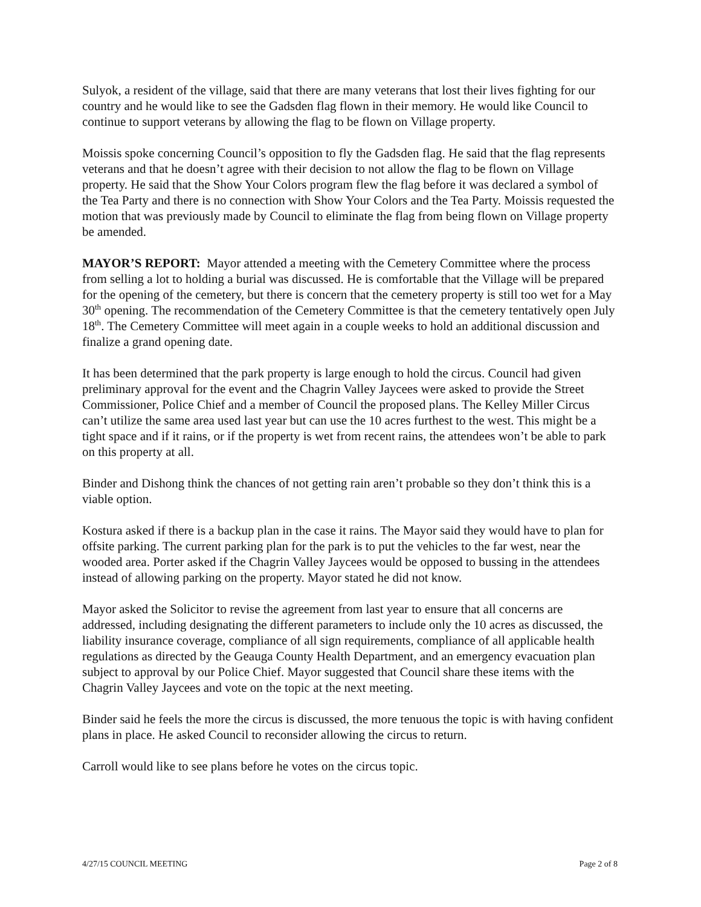Sulyok, a resident of the village, said that there are many veterans that lost their lives fighting for our country and he would like to see the Gadsden flag flown in their memory. He would like Council to continue to support veterans by allowing the flag to be flown on Village property.
Moissis spoke concerning Council’s opposition to fly the Gadsden flag. He said that the flag represents veterans and that he doesn’t agree with their decision to not allow the flag to be flown on Village property. He said that the Show Your Colors program flew the flag before it was declared a symbol of the Tea Party and there is no connection with Show Your Colors and the Tea Party. Moissis requested the motion that was previously made by Council to eliminate the flag from being flown on Village property be amended.
MAYOR’S REPORT: Mayor attended a meeting with the Cemetery Committee where the process from selling a lot to holding a burial was discussed. He is comfortable that the Village will be prepared for the opening of the cemetery, but there is concern that the cemetery property is still too wet for a May 30<sup>th</sup> opening. The recommendation of the Cemetery Committee is that the cemetery tentatively open July 18<sup>th</sup>. The Cemetery Committee will meet again in a couple weeks to hold an additional discussion and finalize a grand opening date.
It has been determined that the park property is large enough to hold the circus. Council had given preliminary approval for the event and the Chagrin Valley Jaycees were asked to provide the Street Commissioner, Police Chief and a member of Council the proposed plans. The Kelley Miller Circus can’t utilize the same area used last year but can use the 10 acres furthest to the west. This might be a tight space and if it rains, or if the property is wet from recent rains, the attendees won’t be able to park on this property at all.
Binder and Dishong think the chances of not getting rain aren’t probable so they don’t think this is a viable option.
Kostura asked if there is a backup plan in the case it rains. The Mayor said they would have to plan for offsite parking. The current parking plan for the park is to put the vehicles to the far west, near the wooded area. Porter asked if the Chagrin Valley Jaycees would be opposed to bussing in the attendees instead of allowing parking on the property. Mayor stated he did not know.
Mayor asked the Solicitor to revise the agreement from last year to ensure that all concerns are addressed, including designating the different parameters to include only the 10 acres as discussed, the liability insurance coverage, compliance of all sign requirements, compliance of all applicable health regulations as directed by the Geauga County Health Department, and an emergency evacuation plan subject to approval by our Police Chief. Mayor suggested that Council share these items with the Chagrin Valley Jaycees and vote on the topic at the next meeting.
Binder said he feels the more the circus is discussed, the more tenuous the topic is with having confident plans in place. He asked Council to reconsider allowing the circus to return.
Carroll would like to see plans before he votes on the circus topic.
4/27/15 COUNCIL MEETING Page 2 of 8